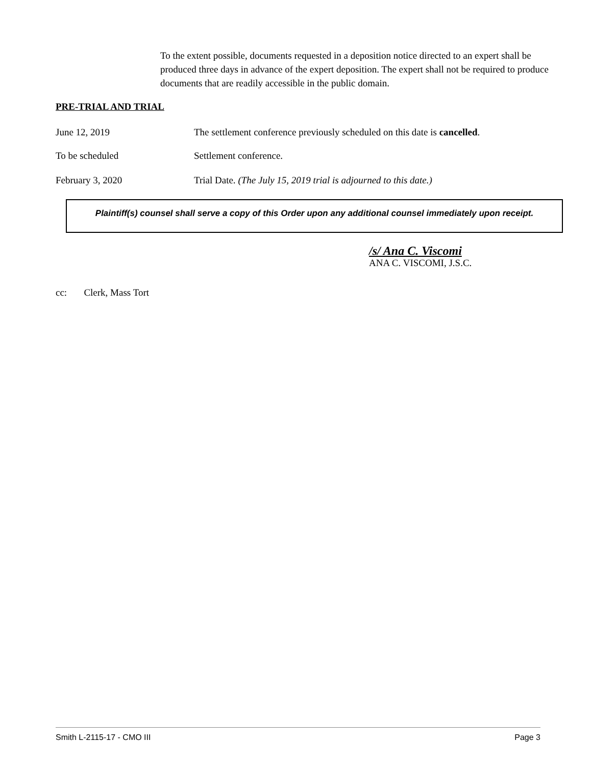To the extent possible, documents requested in a deposition notice directed to an expert shall be produced three days in advance of the expert deposition. The expert shall not be required to produce documents that are readily accessible in the public domain.
PRE-TRIAL AND TRIAL
June 12, 2019 The settlement conference previously scheduled on this date is cancelled.
To be scheduled Settlement conference.
February 3, 2020 Trial Date. (The July 15, 2019 trial is adjourned to this date.)
Plaintiff(s) counsel shall serve a copy of this Order upon any additional counsel immediately upon receipt.
/s/ Ana C. Viscomi
ANA C. VISCOMI, J.S.C.
cc: Clerk, Mass Tort
Smith L-2115-17 - CMO III Page 3